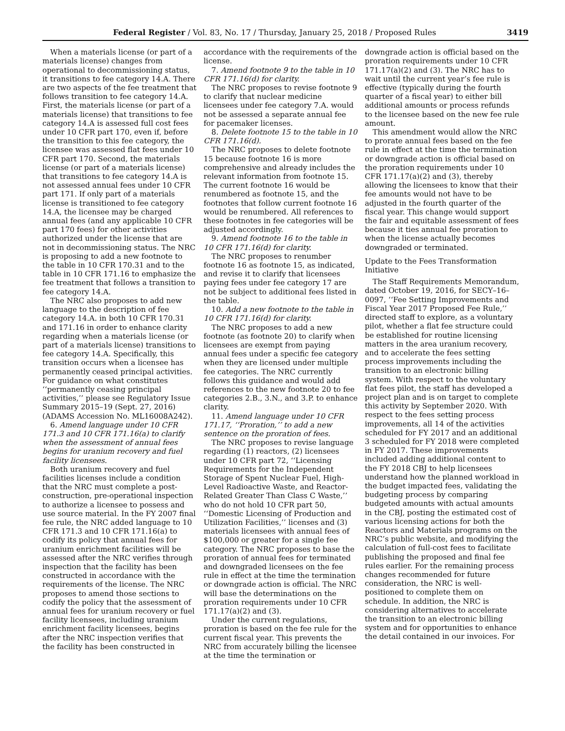Federal Register / Vol. 83, No. 17 / Thursday, January 25, 2018 / Proposed Rules 3419
When a materials license (or part of a materials license) changes from operational to decommissioning status, it transitions to fee category 14.A. There are two aspects of the fee treatment that follows transition to fee category 14.A. First, the materials license (or part of a materials license) that transitions to fee category 14.A is assessed full cost fees under 10 CFR part 170, even if, before the transition to this fee category, the licensee was assessed flat fees under 10 CFR part 170. Second, the materials license (or part of a materials license) that transitions to fee category 14.A is not assessed annual fees under 10 CFR part 171. If only part of a materials license is transitioned to fee category 14.A, the licensee may be charged annual fees (and any applicable 10 CFR part 170 fees) for other activities authorized under the license that are not in decommissioning status. The NRC is proposing to add a new footnote to the table in 10 CFR 170.31 and to the table in 10 CFR 171.16 to emphasize the fee treatment that follows a transition to fee category 14.A.
The NRC also proposes to add new language to the description of fee category 14.A. in both 10 CFR 170.31 and 171.16 in order to enhance clarity regarding when a materials license (or part of a materials license) transitions to fee category 14.A. Specifically, this transition occurs when a licensee has permanently ceased principal activities. For guidance on what constitutes ‘‘permanently ceasing principal activities,’’ please see Regulatory Issue Summary 2015–19 (Sept. 27, 2016) (ADAMS Accession No. ML16008A242).
6. Amend language under 10 CFR 171.3 and 10 CFR 171.16(a) to clarify when the assessment of annual fees begins for uranium recovery and fuel facility licensees.
Both uranium recovery and fuel facilities licenses include a condition that the NRC must complete a post-construction, pre-operational inspection to authorize a licensee to possess and use source material. In the FY 2007 final fee rule, the NRC added language to 10 CFR 171.3 and 10 CFR 171.16(a) to codify its policy that annual fees for uranium enrichment facilities will be assessed after the NRC verifies through inspection that the facility has been constructed in accordance with the requirements of the license. The NRC proposes to amend those sections to codify the policy that the assessment of annual fees for uranium recovery or fuel facility licensees, including uranium enrichment facility licensees, begins after the NRC inspection verifies that the facility has been constructed in
accordance with the requirements of the license.
7. Amend footnote 9 to the table in 10 CFR 171.16(d) for clarity.
The NRC proposes to revise footnote 9 to clarify that nuclear medicine licensees under fee category 7.A. would not be assessed a separate annual fee for pacemaker licenses.
8. Delete footnote 15 to the table in 10 CFR 171.16(d).
The NRC proposes to delete footnote 15 because footnote 16 is more comprehensive and already includes the relevant information from footnote 15. The current footnote 16 would be renumbered as footnote 15, and the footnotes that follow current footnote 16 would be renumbered. All references to these footnotes in fee categories will be adjusted accordingly.
9. Amend footnote 16 to the table in 10 CFR 171.16(d) for clarity.
The NRC proposes to renumber footnote 16 as footnote 15, as indicated, and revise it to clarify that licensees paying fees under fee category 17 are not be subject to additional fees listed in the table.
10. Add a new footnote to the table in 10 CFR 171.16(d) for clarity.
The NRC proposes to add a new footnote (as footnote 20) to clarify when licensees are exempt from paying annual fees under a specific fee category when they are licensed under multiple fee categories. The NRC currently follows this guidance and would add references to the new footnote 20 to fee categories 2.B., 3.N., and 3.P. to enhance clarity.
11. Amend language under 10 CFR 171.17, ‘‘Proration,’’ to add a new sentence on the proration of fees.
The NRC proposes to revise language regarding (1) reactors, (2) licensees under 10 CFR part 72, ‘‘Licensing Requirements for the Independent Storage of Spent Nuclear Fuel, High-Level Radioactive Waste, and Reactor-Related Greater Than Class C Waste,’’ who do not hold 10 CFR part 50, ‘‘Domestic Licensing of Production and Utilization Facilities,’’ licenses and (3) materials licensees with annual fees of $100,000 or greater for a single fee category. The NRC proposes to base the proration of annual fees for terminated and downgraded licensees on the fee rule in effect at the time the termination or downgrade action is official. The NRC will base the determinations on the proration requirements under 10 CFR 171.17(a)(2) and (3).
Under the current regulations, proration is based on the fee rule for the current fiscal year. This prevents the NRC from accurately billing the licensee at the time the termination or
downgrade action is official based on the proration requirements under 10 CFR 171.17(a)(2) and (3). The NRC has to wait until the current year’s fee rule is effective (typically during the fourth quarter of a fiscal year) to either bill additional amounts or process refunds to the licensee based on the new fee rule amount.
This amendment would allow the NRC to prorate annual fees based on the fee rule in effect at the time the termination or downgrade action is official based on the proration requirements under 10 CFR 171.17(a)(2) and (3), thereby allowing the licensees to know that their fee amounts would not have to be adjusted in the fourth quarter of the fiscal year. This change would support the fair and equitable assessment of fees because it ties annual fee proration to when the license actually becomes downgraded or terminated.
Update to the Fees Transformation Initiative
The Staff Requirements Memorandum, dated October 19, 2016, for SECY–16–0097, ‘‘Fee Setting Improvements and Fiscal Year 2017 Proposed Fee Rule,’’ directed staff to explore, as a voluntary pilot, whether a flat fee structure could be established for routine licensing matters in the area uranium recovery, and to accelerate the fees setting process improvements including the transition to an electronic billing system. With respect to the voluntary flat fees pilot, the staff has developed a project plan and is on target to complete this activity by September 2020. With respect to the fees setting process improvements, all 14 of the activities scheduled for FY 2017 and an additional 3 scheduled for FY 2018 were completed in FY 2017. These improvements included adding additional content to the FY 2018 CBJ to help licensees understand how the planned workload in the budget impacted fees, validating the budgeting process by comparing budgeted amounts with actual amounts in the CBJ, posting the estimated cost of various licensing actions for both the Reactors and Materials programs on the NRC’s public website, and modifying the calculation of full-cost fees to facilitate publishing the proposed and final fee rules earlier. For the remaining process changes recommended for future consideration, the NRC is well-positioned to complete them on schedule. In addition, the NRC is considering alternatives to accelerate the transition to an electronic billing system and for opportunities to enhance the detail contained in our invoices. For